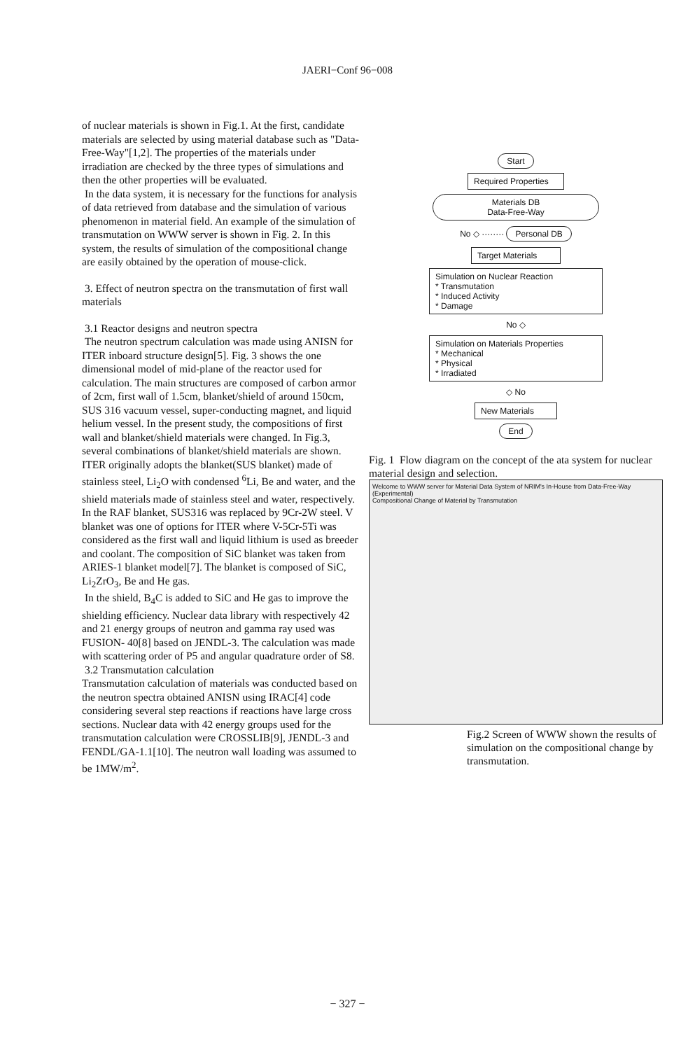JAERI−Conf 96−008
of nuclear materials is shown in Fig.1. At the first, candidate materials are selected by using material database such as "Data-Free-Way"[1,2]. The properties of the materials under irradiation are checked by the three types of simulations and then the other properties will be evaluated.
In the data system, it is necessary for the functions for analysis of data retrieved from database and the simulation of various phenomenon in material field. An example of the simulation of transmutation on WWW server is shown in Fig. 2. In this system, the results of simulation of the compositional change are easily obtained by the operation of mouse-click.
3. Effect of neutron spectra on the transmutation of first wall materials
3.1 Reactor designs and neutron spectra
The neutron spectrum calculation was made using ANISN for ITER inboard structure design[5]. Fig. 3 shows the one dimensional model of mid-plane of the reactor used for calculation. The main structures are composed of carbon armor of 2cm, first wall of 1.5cm, blanket/shield of around 150cm, SUS 316 vacuum vessel, super-conducting magnet, and liquid helium vessel. In the present study, the compositions of first wall and blanket/shield materials were changed. In Fig.3, several combinations of blanket/shield materials are shown. ITER originally adopts the blanket(SUS blanket) made of stainless steel, Li<sub>2</sub>O with condensed <sup>6</sup>Li, Be and water, and the shield materials made of stainless steel and water, respectively. In the RAF blanket, SUS316 was replaced by 9Cr-2W steel. V blanket was one of options for ITER where V-5Cr-5Ti was considered as the first wall and liquid lithium is used as breeder and coolant. The composition of SiC blanket was taken from ARIES-1 blanket model[7]. The blanket is composed of SiC, Li<sub>2</sub>ZrO<sub>3</sub>, Be and He gas.
In the shield, B<sub>4</sub>C is added to SiC and He gas to improve the shielding efficiency. Nuclear data library with respectively 42 and 21 energy groups of neutron and gamma ray used was FUSION- 40[8] based on JENDL-3. The calculation was made with scattering order of P5 and angular quadrature order of S8.
3.2 Transmutation calculation
Transmutation calculation of materials was conducted based on the neutron spectra obtained ANISN using IRAC[4] code considering several step reactions if reactions have large cross sections. Nuclear data with 42 energy groups used for the transmutation calculation were CROSSLIB[9], JENDL-3 and FENDL/GA-1.1[10]. The neutron wall loading was assumed to be 1MW/m<sup>2</sup>.
Start
Required Properties
Materials DB
Data-Free-Way
No ◇ ········ Personal DB
Target Materials
Simulation on Nuclear Reaction
* Transmutation
* Induced Activity
* Damage
No ◇
Simulation on Materials Properties
* Mechanical
* Physical
* Irradiated
◇ No
New Materials
End
Fig. 1 Flow diagram on the concept of the ata system for nuclear material design and selection.
Welcome to WWW server for Material Data System of NRIM's In-House from Data-Free-Way (Experimental)
Compositional Change of Material by Transmutation
Fig.2 Screen of WWW shown the results of simulation on the compositional change by transmutation.
− 327 −